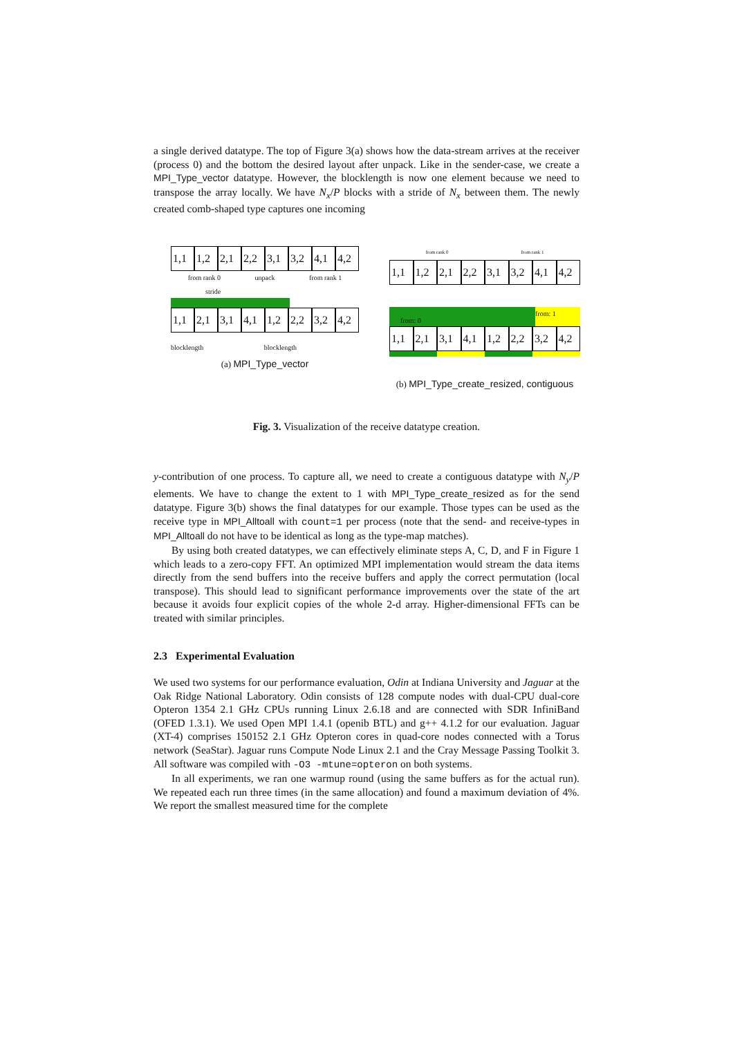a single derived datatype. The top of Figure 3(a) shows how the data-stream arrives at the receiver (process 0) and the bottom the desired layout after unpack. Like in the sender-case, we create a MPI_Type_vector datatype. However, the blocklength is now one element because we need to transpose the array locally. We have N<sub>x</sub>/P blocks with a stride of N<sub>x</sub> between them. The newly created comb-shaped type captures one incoming
1,1 1,2 2,1 2,2 3,1 3,2 4,1 4,2
from rank 0 unpack from rank 1
stride
1,1 2,1 3,1 4,1 1,2 2,2 3,2 4,2
blocklength blocklength
(a) MPI_Type_vector
from rank 0 from rank 1
1,1 1,2 2,1 2,2 3,1 3,2 4,1 4,2
from: 0
from: 1
1,1 2,1 3,1 4,1 1,2 2,2 3,2 4,2
(b) MPI_Type_create_resized, contiguous
Fig. 3. Visualization of the receive datatype creation.
y-contribution of one process. To capture all, we need to create a contiguous datatype with N<sub>y</sub>/P elements. We have to change the extent to 1 with MPI_Type_create_resized as for the send datatype. Figure 3(b) shows the final datatypes for our example. Those types can be used as the receive type in MPI_Alltoall with count=1 per process (note that the send- and receive-types in MPI_Alltoall do not have to be identical as long as the type-map matches).
By using both created datatypes, we can effectively eliminate steps A, C, D, and F in Figure 1 which leads to a zero-copy FFT. An optimized MPI implementation would stream the data items directly from the send buffers into the receive buffers and apply the correct permutation (local transpose). This should lead to significant performance improvements over the state of the art because it avoids four explicit copies of the whole 2-d array. Higher-dimensional FFTs can be treated with similar principles.
2.3 Experimental Evaluation
We used two systems for our performance evaluation, Odin at Indiana University and Jaguar at the Oak Ridge National Laboratory. Odin consists of 128 compute nodes with dual-CPU dual-core Opteron 1354 2.1 GHz CPUs running Linux 2.6.18 and are connected with SDR InfiniBand (OFED 1.3.1). We used Open MPI 1.4.1 (openib BTL) and g++ 4.1.2 for our evaluation. Jaguar (XT-4) comprises 150152 2.1 GHz Opteron cores in quad-core nodes connected with a Torus network (SeaStar). Jaguar runs Compute Node Linux 2.1 and the Cray Message Passing Toolkit 3. All software was compiled with -O3 -mtune=opteron on both systems.
In all experiments, we ran one warmup round (using the same buffers as for the actual run). We repeated each run three times (in the same allocation) and found a maximum deviation of 4%. We report the smallest measured time for the complete